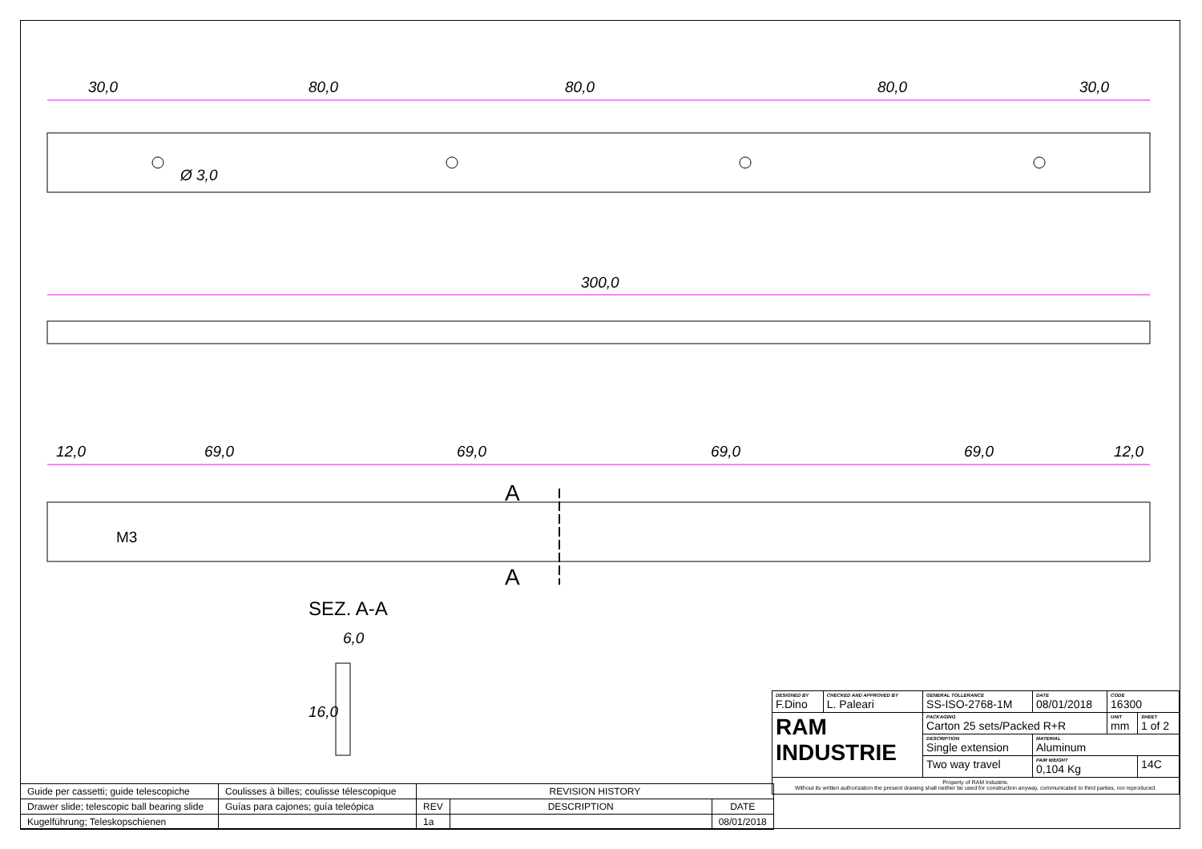30,0
80,0
80,0
80,0
30,0
Ø 3,0
300,0
12,0
69,0
69,0
69,0
69,0
12,0
M3
A
A
SEZ. A-A
6,0
16,0
| DESIGNED BY F.Dino | CHECKED AND APPROVED BY L. Paleari | GENERAL TOLLERANCE SS-ISO-2768-1M | DATE 08/01/2018 | CODE 16300 | |
| RAM INDUSTRIE | | PACKAGING Carton 25 sets/Packed R+R | | UNIT mm | SHEET 1 of 2 |
| | | DESCRIPTION Single extension | MATERIAL Aluminum | | |
| | | Two way travel | PAIR WEIGHT 0,104 Kg | | 14C |
| Property of RAM Industrie. Without its written authorization the present drawing shall neither be used for construction anyway, communicated to third parties, nor reproduced. | | | | | |
| Guide per cassetti; guide telescopiche | Coulisses à billes; coulisse télescopique | REVISION HISTORY | | |
| Drawer slide; telescopic ball bearing slide | Guías para cajones; guía teleópica | REV | DESCRIPTION | DATE |
| Kugelführung; Teleskopschienen | | 1a | | 08/01/2018 |